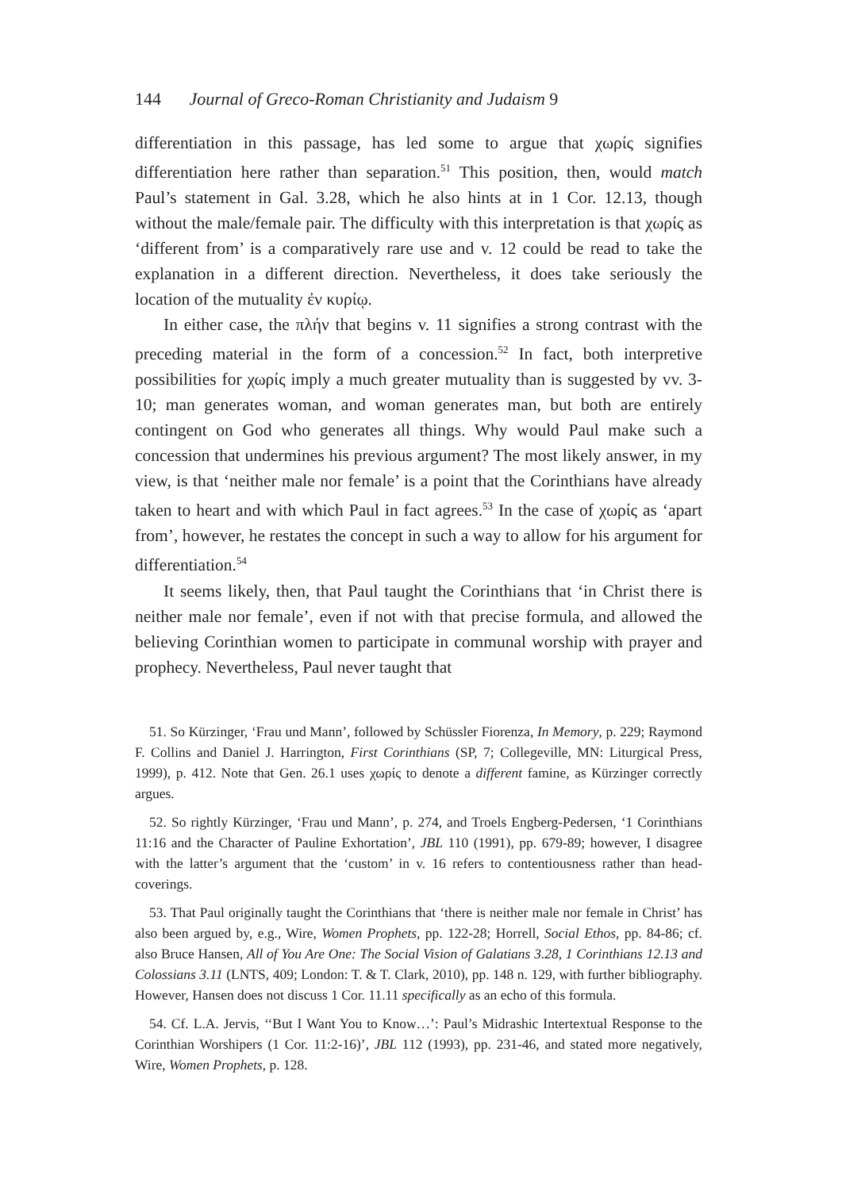144 Journal of Greco-Roman Christianity and Judaism 9
differentiation in this passage, has led some to argue that χωρίς signifies differentiation here rather than separation.<sup>51</sup> This position, then, would match Paul’s statement in Gal. 3.28, which he also hints at in 1 Cor. 12.13, though without the male/female pair. The difficulty with this interpretation is that χωρίς as ‘different from’ is a comparatively rare use and v. 12 could be read to take the explanation in a different direction. Nevertheless, it does take seriously the location of the mutuality ἐν κυρίῳ.
In either case, the πλήν that begins v. 11 signifies a strong contrast with the preceding material in the form of a concession.<sup>52</sup> In fact, both interpretive possibilities for χωρίς imply a much greater mutuality than is suggested by vv. 3-10; man generates woman, and woman generates man, but both are entirely contingent on God who generates all things. Why would Paul make such a concession that undermines his previous argument? The most likely answer, in my view, is that ‘neither male nor female’ is a point that the Corinthians have already taken to heart and with which Paul in fact agrees.<sup>53</sup> In the case of χωρίς as ‘apart from’, however, he restates the concept in such a way to allow for his argument for differentiation.<sup>54</sup>
It seems likely, then, that Paul taught the Corinthians that ‘in Christ there is neither male nor female’, even if not with that precise formula, and allowed the believing Corinthian women to participate in communal worship with prayer and prophecy. Nevertheless, Paul never taught that
51. So Kürzinger, ‘Frau und Mann’, followed by Schüssler Fiorenza, In Memory, p. 229; Raymond F. Collins and Daniel J. Harrington, First Corinthians (SP, 7; Collegeville, MN: Liturgical Press, 1999), p. 412. Note that Gen. 26.1 uses χωρίς to denote a different famine, as Kürzinger correctly argues.
52. So rightly Kürzinger, ‘Frau und Mann’, p. 274, and Troels Engberg-Pedersen, ‘1 Corinthians 11:16 and the Character of Pauline Exhortation’, JBL 110 (1991), pp. 679-89; however, I disagree with the latter’s argument that the ‘custom’ in v. 16 refers to contentiousness rather than head-coverings.
53. That Paul originally taught the Corinthians that ‘there is neither male nor female in Christ’ has also been argued by, e.g., Wire, Women Prophets, pp. 122-28; Horrell, Social Ethos, pp. 84-86; cf. also Bruce Hansen, All of You Are One: The Social Vision of Galatians 3.28, 1 Corinthians 12.13 and Colossians 3.11 (LNTS, 409; London: T. & T. Clark, 2010), pp. 148 n. 129, with further bibliography. However, Hansen does not discuss 1 Cor. 11.11 specifically as an echo of this formula.
54. Cf. L.A. Jervis, ‘‘But I Want You to Know…’: Paul’s Midrashic Intertextual Response to the Corinthian Worshipers (1 Cor. 11:2-16)’, JBL 112 (1993), pp. 231-46, and stated more negatively, Wire, Women Prophets, p. 128.